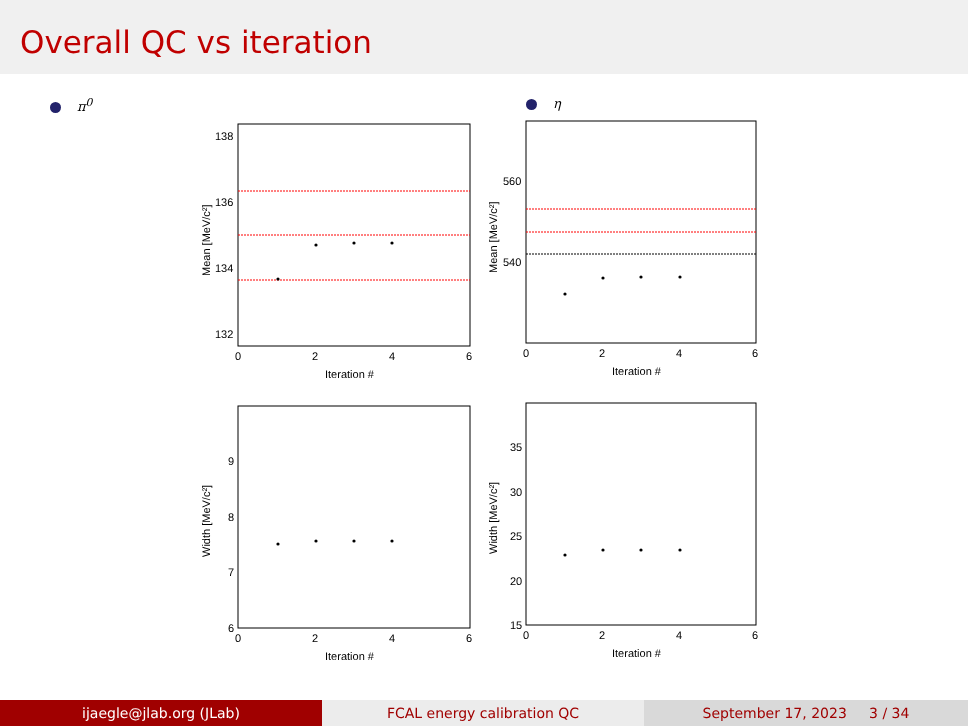Overall QC vs iteration
π<sup>0</sup>
138
136
134
132
0
2
4
6
Iteration #
Mean [MeV/c²]
9
8
7
6
0
2
4
6
Iteration #
Width [MeV/c²]
η
560
540
0
2
4
6
Iteration #
Mean [MeV/c²]
35
30
25
20
15
0
2
4
6
Iteration #
Width [MeV/c²]
ijaegle@jlab.org (JLab) FCAL energy calibration QC September 17, 2023 3 / 34